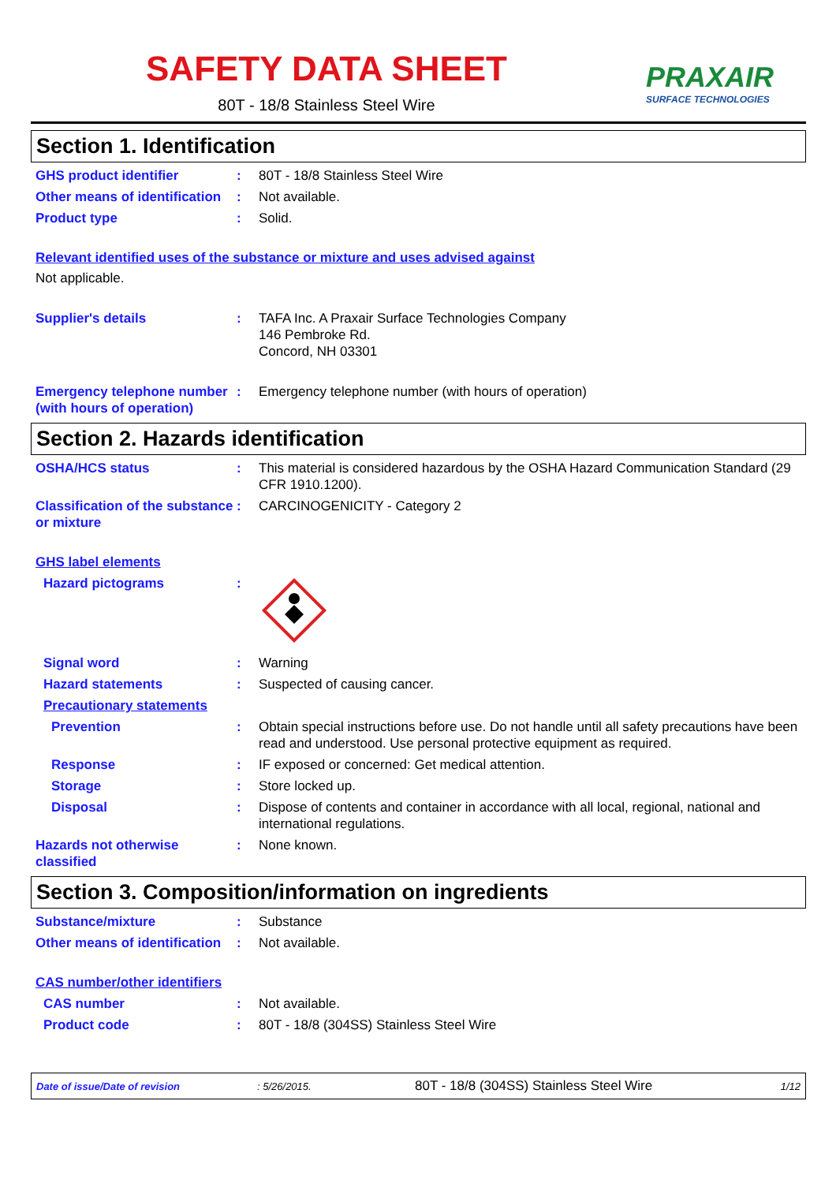SAFETY DATA SHEET
80T - 18/8 Stainless Steel Wire
PRAXAIR
SURFACE TECHNOLOGIES
Section 1. Identification
GHS product identifier : 80T - 18/8 Stainless Steel Wire
Other means of identification
: Not available.
Product type : Solid.
Relevant identified uses of the substance or mixture and uses advised against
Not applicable.
Supplier's details : TAFA Inc. A Praxair Surface Technologies Company
146 Pembroke Rd.
Concord, NH 03301
Emergency telephone number (with hours of operation)
: Emergency telephone number (with hours of operation)
Section 2. Hazards identification
OSHA/HCS status : This material is considered hazardous by the OSHA Hazard Communication Standard (29 CFR 1910.1200).
Classification of the substance or mixture
: CARCINOGENICITY - Category 2
GHS label elements
Hazard pictograms :
Signal word : Warning
Hazard statements : Suspected of causing cancer.
Precautionary statements
Prevention : Obtain special instructions before use. Do not handle until all safety precautions have been read and understood. Use personal protective equipment as required.
Response : IF exposed or concerned: Get medical attention.
Storage : Store locked up.
Disposal : Dispose of contents and container in accordance with all local, regional, national and international regulations.
Hazards not otherwise classified
: None known.
Section 3. Composition/information on ingredients
Substance/mixture : Substance
Other means of identification
: Not available.
CAS number/other identifiers
CAS number : Not available.
Product code : 80T - 18/8 (304SS) Stainless Steel Wire
Date of issue/Date of revision: 5/26/2015. 80T - 18/8 (304SS) Stainless Steel Wire 1/12